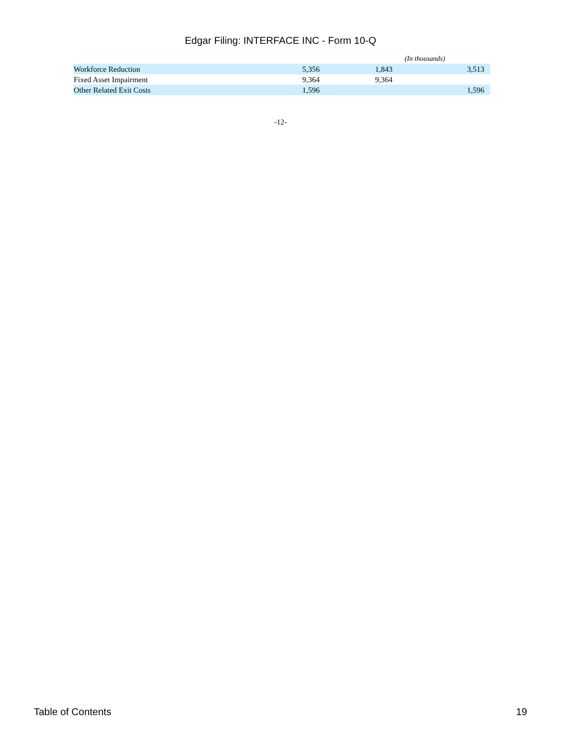Edgar Filing: INTERFACE INC - Form 10-Q
| | | (In thousands) | |
| Workforce Reduction | 5,356 | 1,843 | 3,513 |
| Fixed Asset Impairment | 9,364 | 9,364 | |
| Other Related Exit Costs | 1,596 | | 1,596 |
-12-
Table of Contents 19